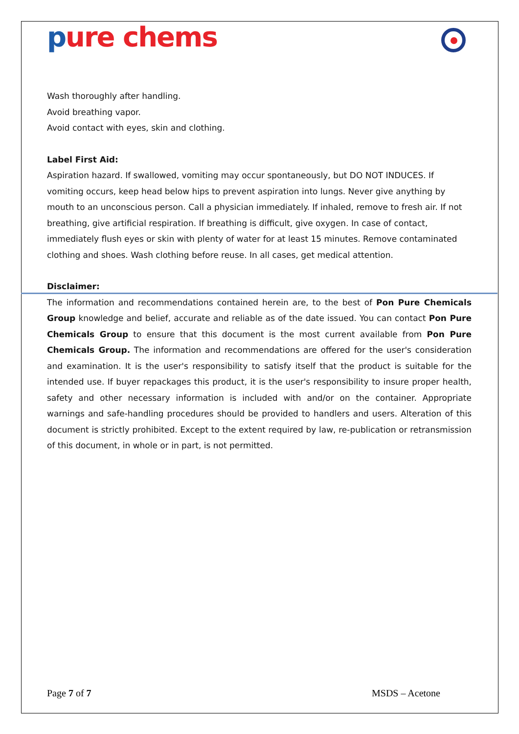pure chems
Wash thoroughly after handling.
Avoid breathing vapor.
Avoid contact with eyes, skin and clothing.
Label First Aid:
Aspiration hazard. If swallowed, vomiting may occur spontaneously, but DO NOT INDUCES. If vomiting occurs, keep head below hips to prevent aspiration into lungs. Never give anything by mouth to an unconscious person. Call a physician immediately. If inhaled, remove to fresh air. If not breathing, give artificial respiration. If breathing is difficult, give oxygen. In case of contact, immediately flush eyes or skin with plenty of water for at least 15 minutes. Remove contaminated clothing and shoes. Wash clothing before reuse. In all cases, get medical attention.
Disclaimer:
The information and recommendations contained herein are, to the best of Pon Pure Chemicals Group knowledge and belief, accurate and reliable as of the date issued. You can contact Pon Pure Chemicals Group to ensure that this document is the most current available from Pon Pure Chemicals Group. The information and recommendations are offered for the user's consideration and examination. It is the user's responsibility to satisfy itself that the product is suitable for the intended use. If buyer repackages this product, it is the user's responsibility to insure proper health, safety and other necessary information is included with and/or on the container. Appropriate warnings and safe-handling procedures should be provided to handlers and users. Alteration of this document is strictly prohibited. Except to the extent required by law, re-publication or retransmission of this document, in whole or in part, is not permitted.
Page 7 of 7 MSDS – Acetone